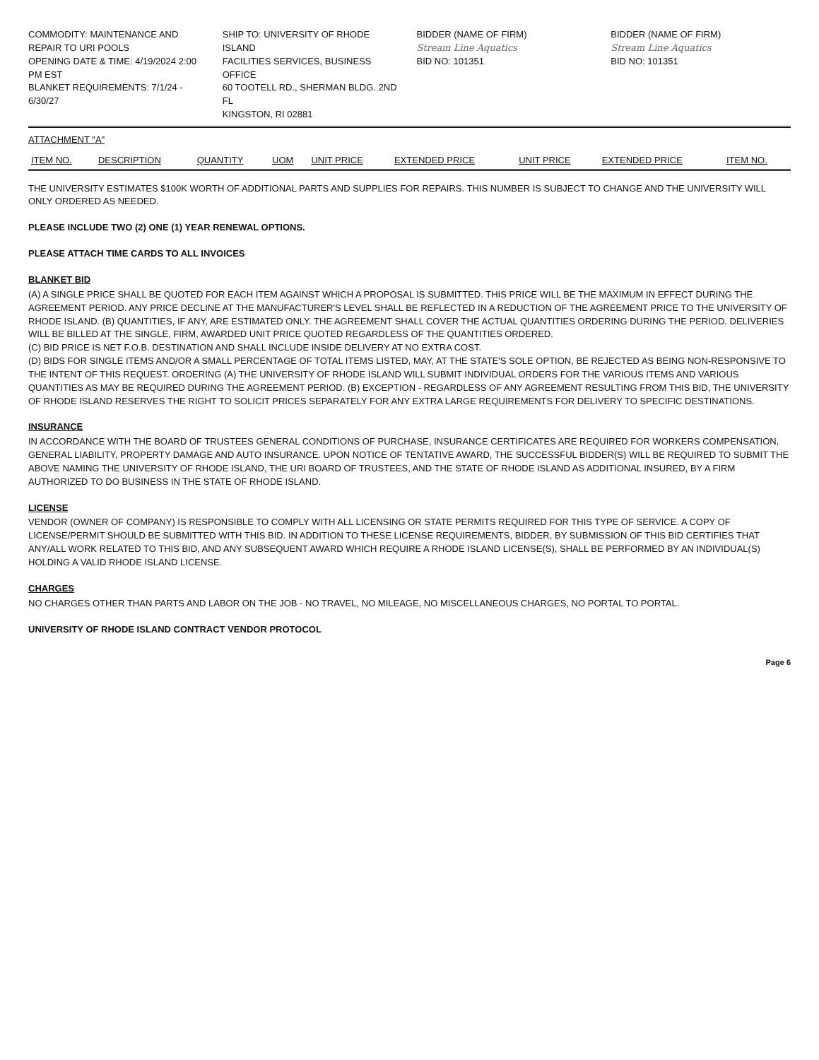COMMODITY: MAINTENANCE AND REPAIR TO URI POOLS
OPENING DATE & TIME: 4/19/2024 2:00 PM EST
BLANKET REQUIREMENTS: 7/1/24 - 6/30/27
SHIP TO: UNIVERSITY OF RHODE ISLAND
FACILITIES SERVICES, BUSINESS OFFICE
60 TOOTELL RD., SHERMAN BLDG. 2ND FL
KINGSTON, RI 02881
BIDDER (NAME OF FIRM)
Stream Line Aquatics
BID NO: 101351
BIDDER (NAME OF FIRM)
Stream Line Aquatics
BID NO: 101351
ATTACHMENT "A"
| ITEM NO. | DESCRIPTION | QUANTITY | UOM | UNIT PRICE | EXTENDED PRICE | UNIT PRICE | EXTENDED PRICE | ITEM NO. |
| --- | --- | --- | --- | --- | --- | --- | --- | --- |
THE UNIVERSITY ESTIMATES $100K WORTH OF ADDITIONAL PARTS AND SUPPLIES FOR REPAIRS. THIS NUMBER IS SUBJECT TO CHANGE AND THE UNIVERSITY WILL ONLY ORDERED AS NEEDED.
PLEASE INCLUDE TWO (2) ONE (1) YEAR RENEWAL OPTIONS.
PLEASE ATTACH TIME CARDS TO ALL INVOICES
BLANKET BID
(A) A SINGLE PRICE SHALL BE QUOTED FOR EACH ITEM AGAINST WHICH A PROPOSAL IS SUBMITTED. THIS PRICE WILL BE THE MAXIMUM IN EFFECT DURING THE AGREEMENT PERIOD. ANY PRICE DECLINE AT THE MANUFACTURER'S LEVEL SHALL BE REFLECTED IN A REDUCTION OF THE AGREEMENT PRICE TO THE UNIVERSITY OF RHODE ISLAND. (B) QUANTITIES, IF ANY, ARE ESTIMATED ONLY. THE AGREEMENT SHALL COVER THE ACTUAL QUANTITIES ORDERING DURING THE PERIOD. DELIVERIES WILL BE BILLED AT THE SINGLE, FIRM, AWARDED UNIT PRICE QUOTED REGARDLESS OF THE QUANTITIES ORDERED.
(C) BID PRICE IS NET F.O.B. DESTINATION AND SHALL INCLUDE INSIDE DELIVERY AT NO EXTRA COST.
(D) BIDS FOR SINGLE ITEMS AND/OR A SMALL PERCENTAGE OF TOTAL ITEMS LISTED, MAY, AT THE STATE'S SOLE OPTION, BE REJECTED AS BEING NON-RESPONSIVE TO THE INTENT OF THIS REQUEST. ORDERING (A) THE UNIVERSITY OF RHODE ISLAND WILL SUBMIT INDIVIDUAL ORDERS FOR THE VARIOUS ITEMS AND VARIOUS QUANTITIES AS MAY BE REQUIRED DURING THE AGREEMENT PERIOD. (B) EXCEPTION - REGARDLESS OF ANY AGREEMENT RESULTING FROM THIS BID, THE UNIVERSITY OF RHODE ISLAND RESERVES THE RIGHT TO SOLICIT PRICES SEPARATELY FOR ANY EXTRA LARGE REQUIREMENTS FOR DELIVERY TO SPECIFIC DESTINATIONS.
INSURANCE
IN ACCORDANCE WITH THE BOARD OF TRUSTEES GENERAL CONDITIONS OF PURCHASE, INSURANCE CERTIFICATES ARE REQUIRED FOR WORKERS COMPENSATION, GENERAL LIABILITY, PROPERTY DAMAGE AND AUTO INSURANCE. UPON NOTICE OF TENTATIVE AWARD, THE SUCCESSFUL BIDDER(S) WILL BE REQUIRED TO SUBMIT THE ABOVE NAMING THE UNIVERSITY OF RHODE ISLAND, THE URI BOARD OF TRUSTEES, AND THE STATE OF RHODE ISLAND AS ADDITIONAL INSURED, BY A FIRM AUTHORIZED TO DO BUSINESS IN THE STATE OF RHODE ISLAND.
LICENSE
VENDOR (OWNER OF COMPANY) IS RESPONSIBLE TO COMPLY WITH ALL LICENSING OR STATE PERMITS REQUIRED FOR THIS TYPE OF SERVICE. A COPY OF LICENSE/PERMIT SHOULD BE SUBMITTED WITH THIS BID. IN ADDITION TO THESE LICENSE REQUIREMENTS, BIDDER, BY SUBMISSION OF THIS BID CERTIFIES THAT ANY/ALL WORK RELATED TO THIS BID, AND ANY SUBSEQUENT AWARD WHICH REQUIRE A RHODE ISLAND LICENSE(S), SHALL BE PERFORMED BY AN INDIVIDUAL(S) HOLDING A VALID RHODE ISLAND LICENSE.
CHARGES
NO CHARGES OTHER THAN PARTS AND LABOR ON THE JOB - NO TRAVEL, NO MILEAGE, NO MISCELLANEOUS CHARGES, NO PORTAL TO PORTAL.
UNIVERSITY OF RHODE ISLAND CONTRACT VENDOR PROTOCOL
Page 6